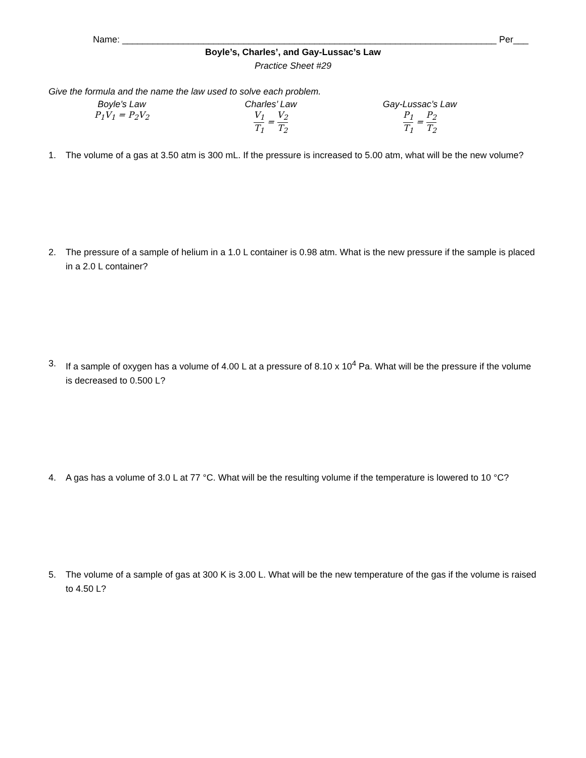Name: __________________________________________________________________________ Per___
Boyle’s, Charles’, and Gay-Lussac’s Law
Practice Sheet #29
Give the formula and the name the law used to solve each problem.
Boyle’s Law
P<sub>1</sub>V<sub>1</sub> = P<sub>2</sub>V<sub>2</sub>
Charles’ Law
V<sub>1</sub> T<sub>1</sub> = V<sub>2</sub> T<sub>2</sub>
Gay-Lussac’s Law
P<sub>1</sub> T<sub>1</sub> = P<sub>2</sub> T<sub>2</sub>
1. The volume of a gas at 3.50 atm is 300 mL. If the pressure is increased to 5.00 atm, what will be the new volume?
2. The pressure of a sample of helium in a 1.0 L container is 0.98 atm. What is the new pressure if the sample is placed in a 2.0 L container?
3. If a sample of oxygen has a volume of 4.00 L at a pressure of 8.10 x 10<sup>4</sup> Pa. What will be the pressure if the volume is decreased to 0.500 L?
4. A gas has a volume of 3.0 L at 77 °C. What will be the resulting volume if the temperature is lowered to 10 °C?
5. The volume of a sample of gas at 300 K is 3.00 L. What will be the new temperature of the gas if the volume is raised to 4.50 L?